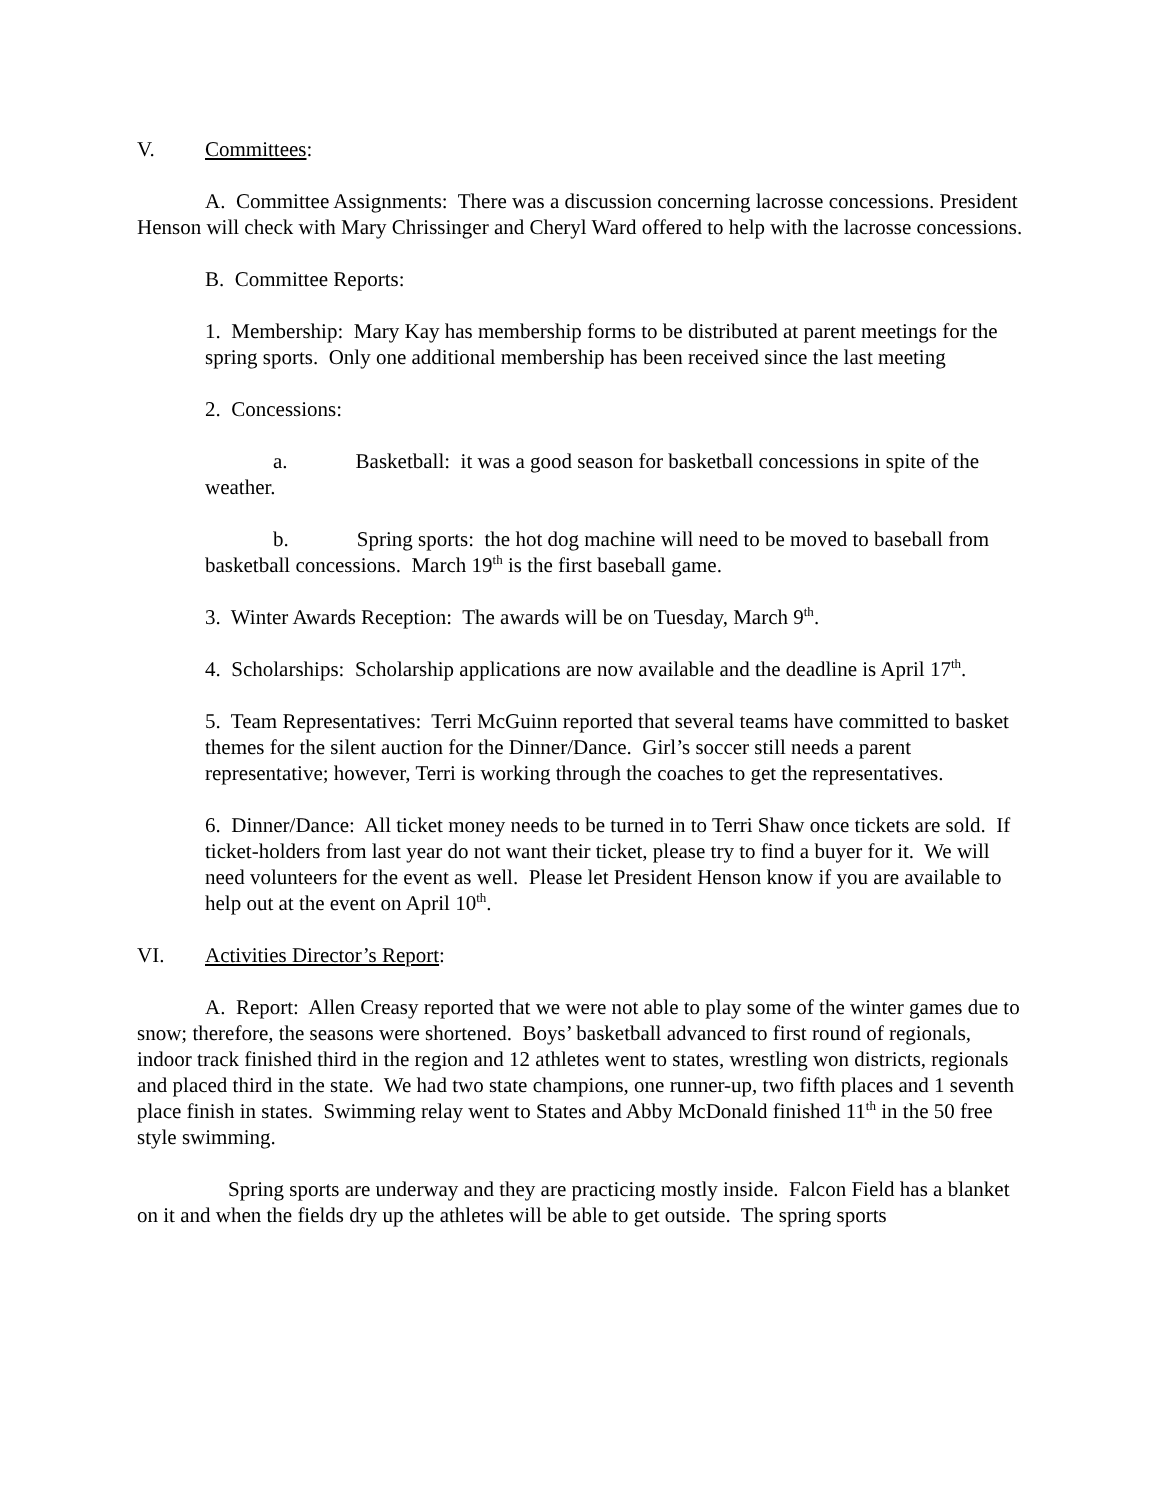V. Committees:
A. Committee Assignments: There was a discussion concerning lacrosse concessions. President Henson will check with Mary Chrissinger and Cheryl Ward offered to help with the lacrosse concessions.
B. Committee Reports:
1. Membership: Mary Kay has membership forms to be distributed at parent meetings for the spring sports. Only one additional membership has been received since the last meeting
2. Concessions:
a. Basketball: it was a good season for basketball concessions in spite of the weather.
b. Spring sports: the hot dog machine will need to be moved to baseball from basketball concessions. March 19<sup>th</sup> is the first baseball game.
3. Winter Awards Reception: The awards will be on Tuesday, March 9<sup>th</sup>.
4. Scholarships: Scholarship applications are now available and the deadline is April 17<sup>th</sup>.
5. Team Representatives: Terri McGuinn reported that several teams have committed to basket themes for the silent auction for the Dinner/Dance. Girl’s soccer still needs a parent representative; however, Terri is working through the coaches to get the representatives.
6. Dinner/Dance: All ticket money needs to be turned in to Terri Shaw once tickets are sold. If ticket-holders from last year do not want their ticket, please try to find a buyer for it. We will need volunteers for the event as well. Please let President Henson know if you are available to help out at the event on April 10<sup>th</sup>.
VI. Activities Director’s Report:
A. Report: Allen Creasy reported that we were not able to play some of the winter games due to snow; therefore, the seasons were shortened. Boys’ basketball advanced to first round of regionals, indoor track finished third in the region and 12 athletes went to states, wrestling won districts, regionals and placed third in the state. We had two state champions, one runner-up, two fifth places and 1 seventh place finish in states. Swimming relay went to States and Abby McDonald finished 11<sup>th</sup> in the 50 free style swimming.
Spring sports are underway and they are practicing mostly inside. Falcon Field has a blanket on it and when the fields dry up the athletes will be able to get outside. The spring sports